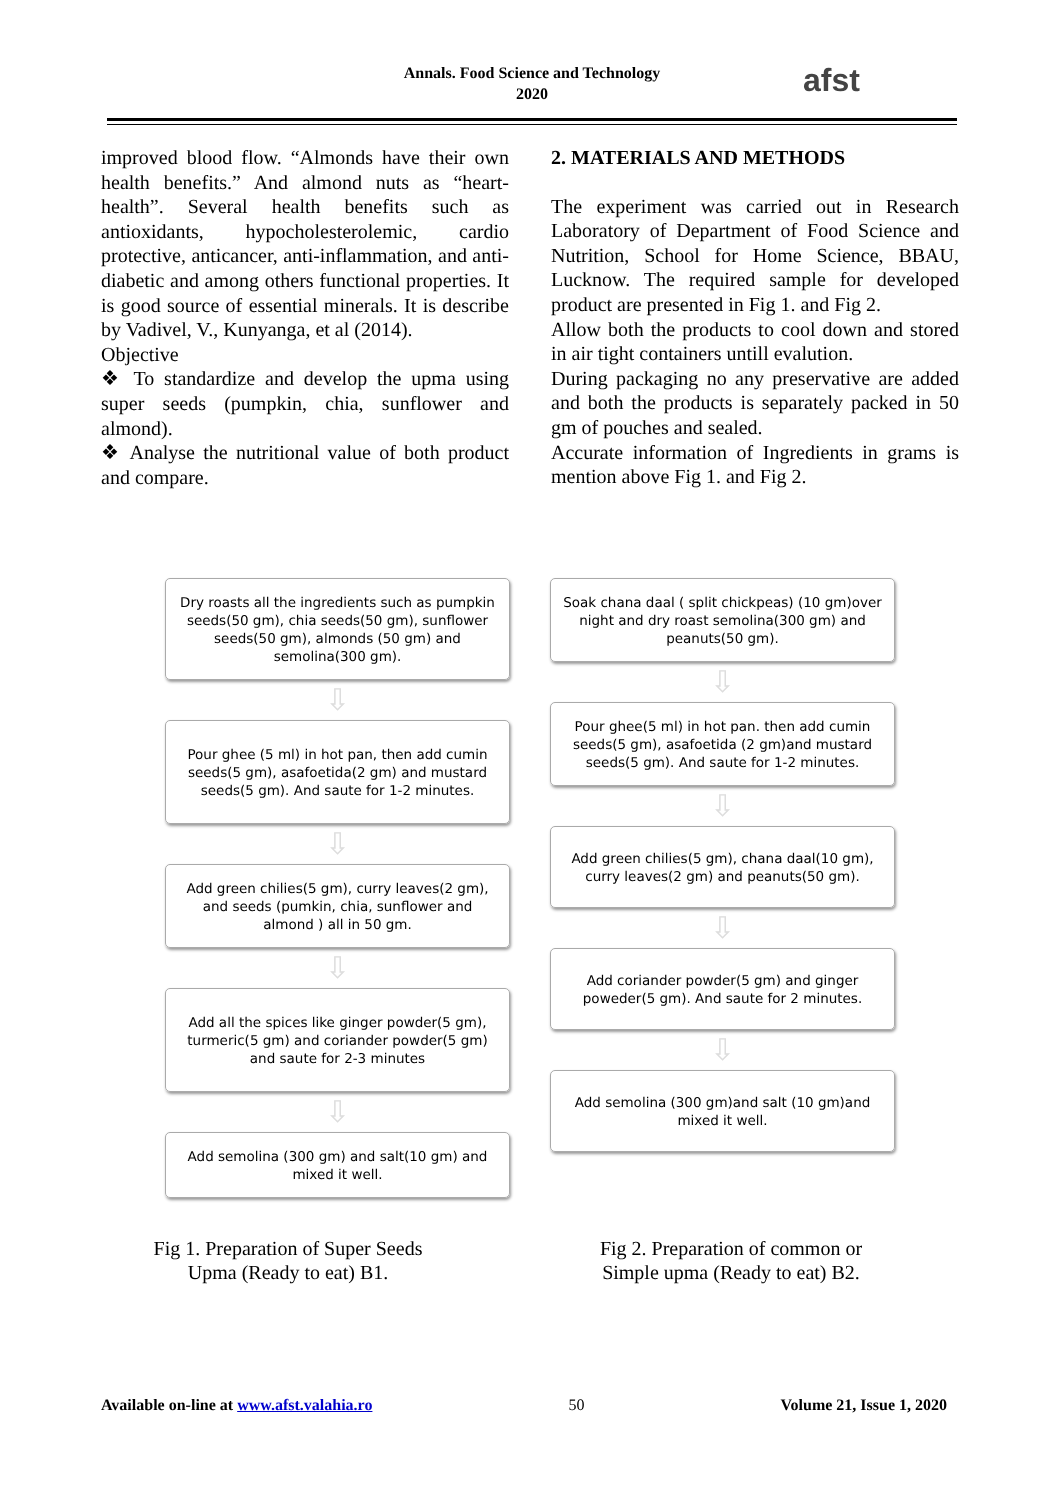Annals. Food Science and Technology
2020
afst
improved blood flow. “Almonds have their own health benefits.” And almond nuts as “heart-health”. Several health benefits such as antioxidants, hypocholesterolemic, cardio protective, anticancer, anti-inflammation, and anti-diabetic and among others functional properties. It is good source of essential minerals. It is describe by Vadivel, V., Kunyanga, et al (2014).
Objective
❖ To standardize and develop the upma using super seeds (pumpkin, chia, sunflower and almond).
❖ Analyse the nutritional value of both product and compare.
2. MATERIALS AND METHODS
The experiment was carried out in Research Laboratory of Department of Food Science and Nutrition, School for Home Science, BBAU, Lucknow. The required sample for developed product are presented in Fig 1. and Fig 2.
Allow both the products to cool down and stored in air tight containers untill evalution.
During packaging no any preservative are added and both the products is separately packed in 50 gm of pouches and sealed.
Accurate information of Ingredients in grams is mention above Fig 1. and Fig 2.
Dry roasts all the ingredients such as pumpkin seeds(50 gm), chia seeds(50 gm), sunflower seeds(50 gm), almonds (50 gm) and semolina(300 gm).
⇩
Pour ghee (5 ml) in hot pan, then add cumin seeds(5 gm), asafoetida(2 gm) and mustard seeds(5 gm). And saute for 1-2 minutes.
⇩
Add green chilies(5 gm), curry leaves(2 gm), and seeds (pumkin, chia, sunflower and almond ) all in 50 gm.
⇩
Add all the spices like ginger powder(5 gm), turmeric(5 gm) and coriander powder(5 gm) and saute for 2-3 minutes
⇩
Add semolina (300 gm) and salt(10 gm) and mixed it well.
Soak chana daal ( split chickpeas) (10 gm)over night and dry roast semolina(300 gm) and peanuts(50 gm).
⇩
Pour ghee(5 ml) in hot pan. then add cumin seeds(5 gm), asafoetida (2 gm)and mustard seeds(5 gm). And saute for 1-2 minutes.
⇩
Add green chilies(5 gm), chana daal(10 gm), curry leaves(2 gm) and peanuts(50 gm).
⇩
Add coriander powder(5 gm) and ginger poweder(5 gm). And saute for 2 minutes.
⇩
Add semolina (300 gm)and salt (10 gm)and mixed it well.
Fig 1. Preparation of Super Seeds Upma (Ready to eat) B1.
Fig 2. Preparation of common or Simple upma (Ready to eat) B2.
Available on-line at www.afst.valahia.ro 50 Volume 21, Issue 1, 2020